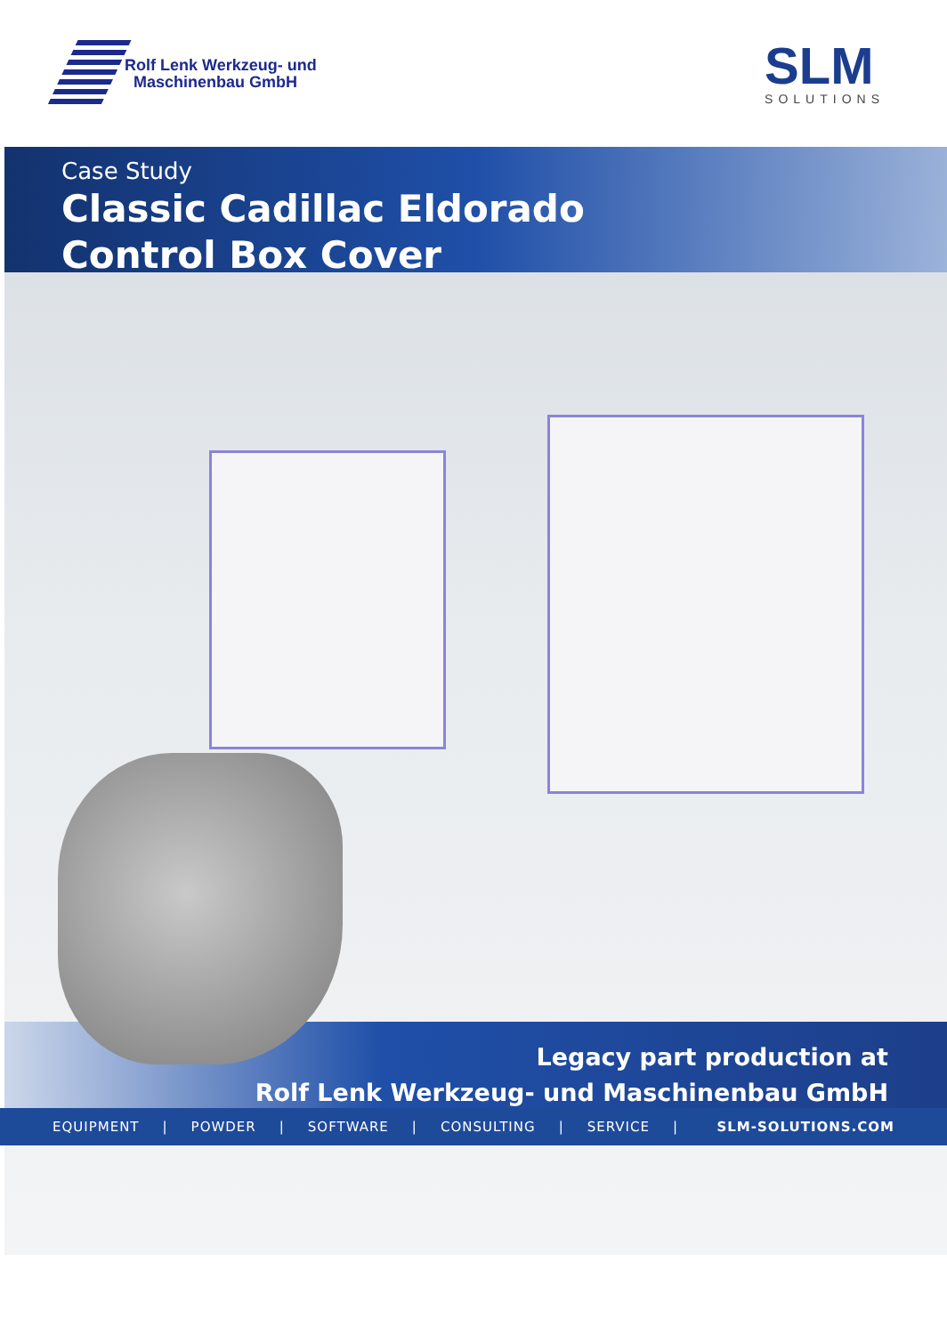Rolf Lenk Werkzeug- und
Maschinenbau GmbH
SLM
SOLUTIONS
Case Study
Classic Cadillac Eldorado
Control Box Cover
Legacy part production at
Rolf Lenk Werkzeug- und Maschinenbau GmbH
EQUIPMENT | POWDER | SOFTWARE | CONSULTING | SERVICE | SLM-SOLUTIONS.COM